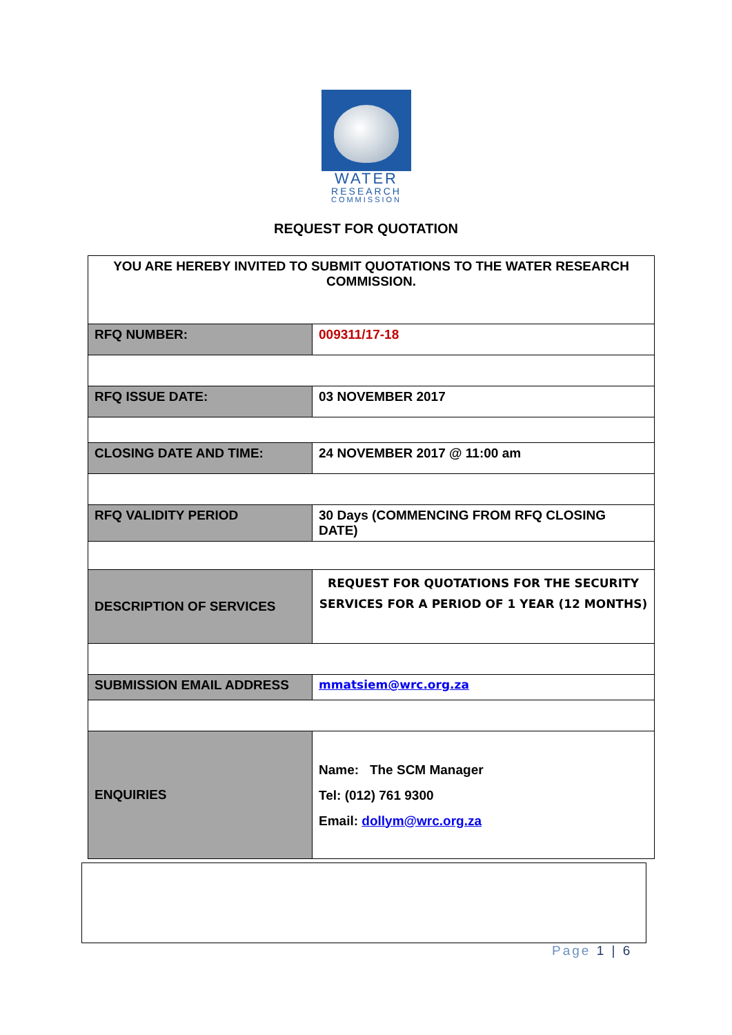WATER
RESEARCH
COMMISSION
REQUEST FOR QUOTATION
| YOU ARE HEREBY INVITED TO SUBMIT QUOTATIONS TO THE WATER RESEARCH COMMISSION. | |
| RFQ NUMBER: | 009311/17-18 |
| RFQ ISSUE DATE: | 03 NOVEMBER 2017 |
| CLOSING DATE AND TIME: | 24 NOVEMBER 2017 @ 11:00 am |
| RFQ VALIDITY PERIOD | 30 Days (COMMENCING FROM RFQ CLOSING DATE) |
| DESCRIPTION OF SERVICES | REQUEST FOR QUOTATIONS FOR THE SECURITY SERVICES FOR A PERIOD OF 1 YEAR (12 MONTHS) |
| SUBMISSION EMAIL ADDRESS | mmatsiem@wrc.org.za |
| ENQUIRIES | Name: The SCM Manager Tel: (012) 761 9300 Email: dollym@wrc.org.za |
Page 1 | 6